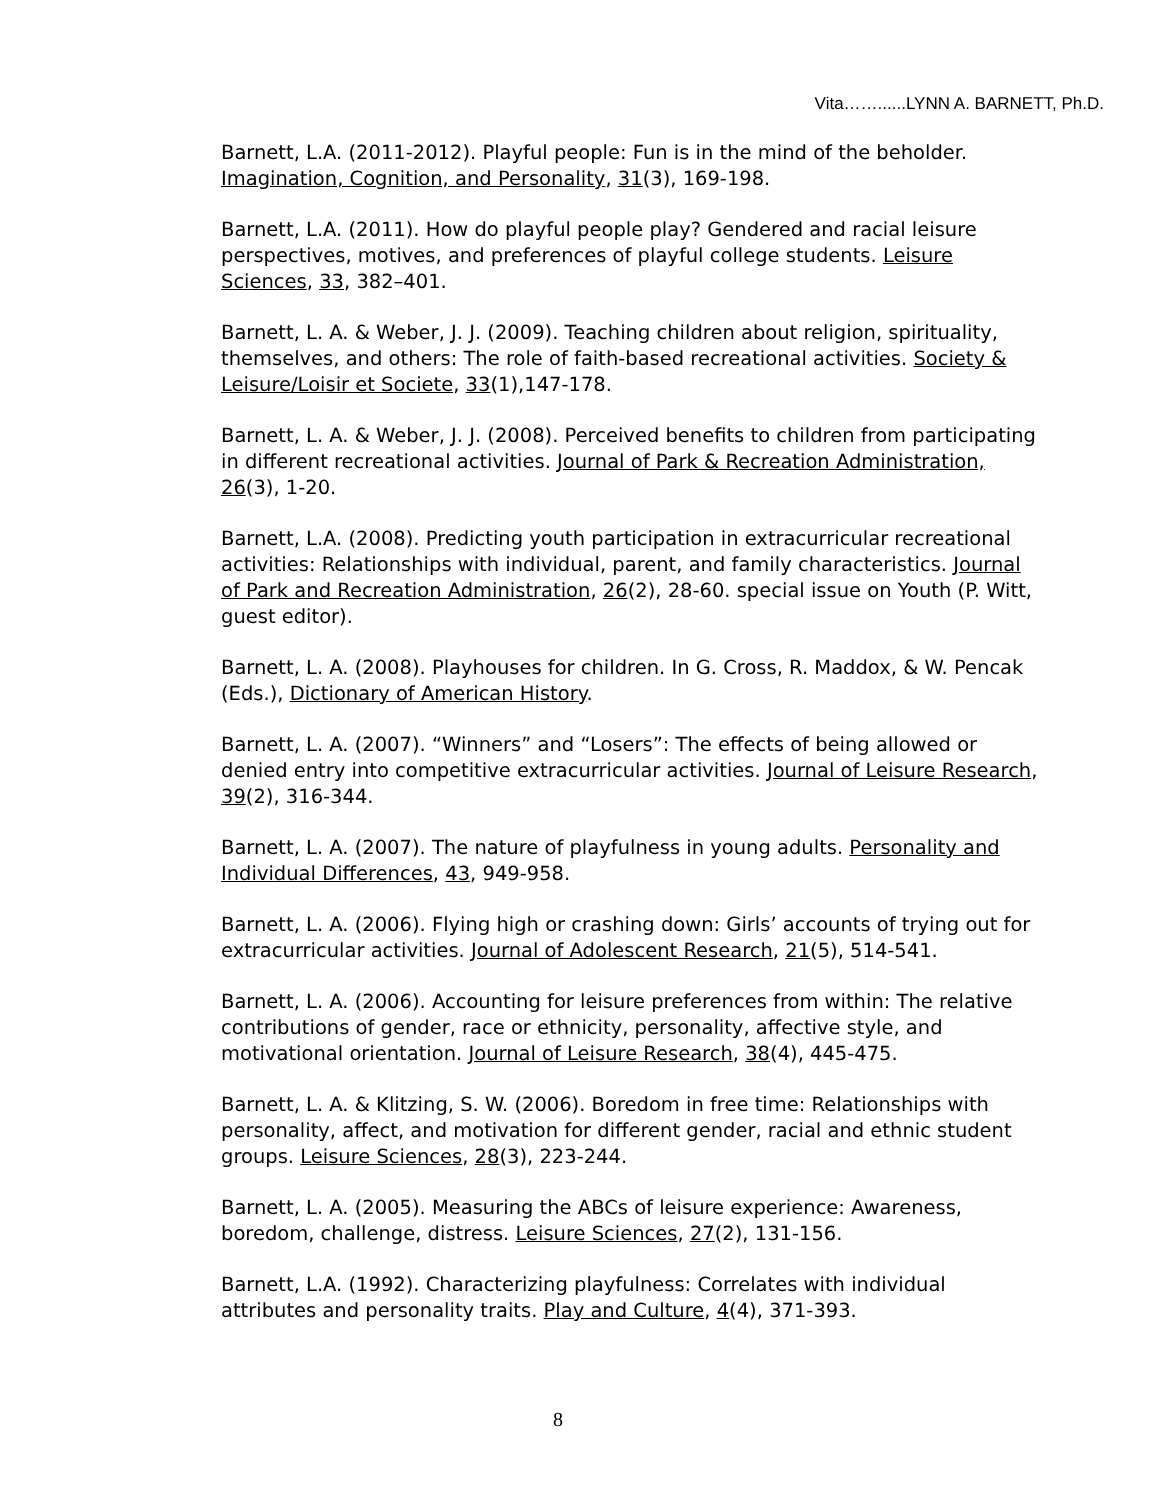Vita……......LYNN A. BARNETT, Ph.D.
Barnett, L.A. (2011-2012). Playful people: Fun is in the mind of the beholder. Imagination, Cognition, and Personality, 31(3), 169-198.
Barnett, L.A. (2011). How do playful people play? Gendered and racial leisure perspectives, motives, and preferences of playful college students. Leisure Sciences, 33, 382–401.
Barnett, L. A. & Weber, J. J. (2009). Teaching children about religion, spirituality, themselves, and others: The role of faith-based recreational activities. Society & Leisure/Loisir et Societe, 33(1),147-178.
Barnett, L. A. & Weber, J. J. (2008). Perceived benefits to children from participating in different recreational activities. Journal of Park & Recreation Administration, 26(3), 1-20.
Barnett, L.A. (2008). Predicting youth participation in extracurricular recreational activities: Relationships with individual, parent, and family characteristics. Journal of Park and Recreation Administration, 26(2), 28-60. special issue on Youth (P. Witt, guest editor).
Barnett, L. A. (2008). Playhouses for children. In G. Cross, R. Maddox, & W. Pencak (Eds.), Dictionary of American History.
Barnett, L. A. (2007). “Winners” and “Losers”: The effects of being allowed or denied entry into competitive extracurricular activities. Journal of Leisure Research, 39(2), 316-344.
Barnett, L. A. (2007). The nature of playfulness in young adults. Personality and Individual Differences, 43, 949-958.
Barnett, L. A. (2006). Flying high or crashing down: Girls’ accounts of trying out for extracurricular activities. Journal of Adolescent Research, 21(5), 514-541.
Barnett, L. A. (2006). Accounting for leisure preferences from within: The relative contributions of gender, race or ethnicity, personality, affective style, and motivational orientation. Journal of Leisure Research, 38(4), 445-475.
Barnett, L. A. & Klitzing, S. W. (2006). Boredom in free time: Relationships with personality, affect, and motivation for different gender, racial and ethnic student groups. Leisure Sciences, 28(3), 223-244.
Barnett, L. A. (2005). Measuring the ABCs of leisure experience: Awareness, boredom, challenge, distress. Leisure Sciences, 27(2), 131-156.
Barnett, L.A. (1992). Characterizing playfulness: Correlates with individual attributes and personality traits. Play and Culture, 4(4), 371-393.
8